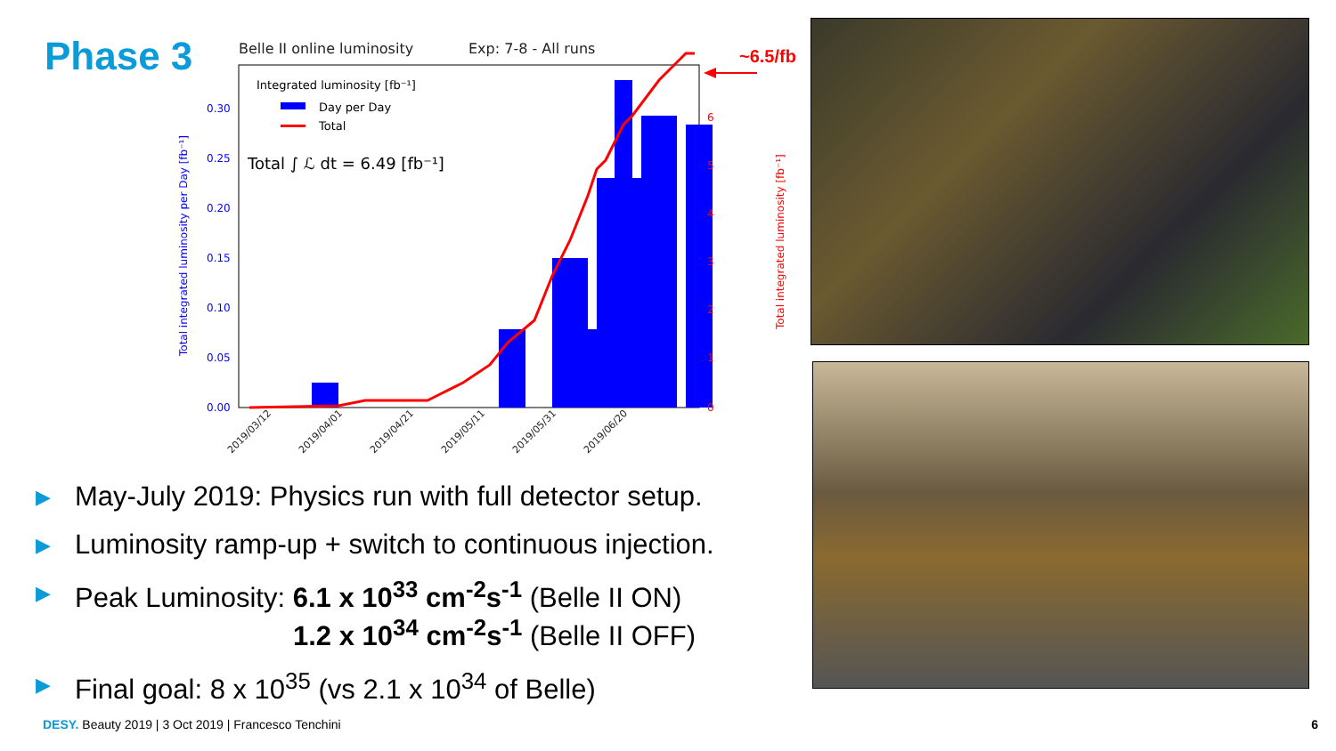Phase 3
Belle II online luminosity
Exp: 7-8 - All runs
Integrated luminosity [fb⁻¹]
Day per Day
Total
Total ∫ ℒ dt = 6.49 [fb⁻¹]
0.00
0.05
0.10
0.15
0.20
0.25
0.30
0
1
2
3
4
5
6
Total integrated luminosity per Day [fb⁻¹]
Total integrated luminosity [fb⁻¹]
2019/03/12
2019/04/01
2019/04/21
2019/05/11
2019/05/31
2019/06/20
~6.5/fb
▶ May-July 2019: Physics run with full detector setup.
▶ Luminosity ramp-up + switch to continuous injection.
▶ Peak Luminosity: 6.1 x 10<sup>33</sup> cm<sup>-2</sup>s<sup>-1</sup> (Belle II ON)
1.2 x 10<sup>34</sup> cm<sup>-2</sup>s<sup>-1</sup> (Belle II OFF)
▶ Final goal: 8 x 10<sup>35</sup> (vs 2.1 x 10<sup>34</sup> of Belle)
DESY. Beauty 2019 | 3 Oct 2019 | Francesco Tenchini
6